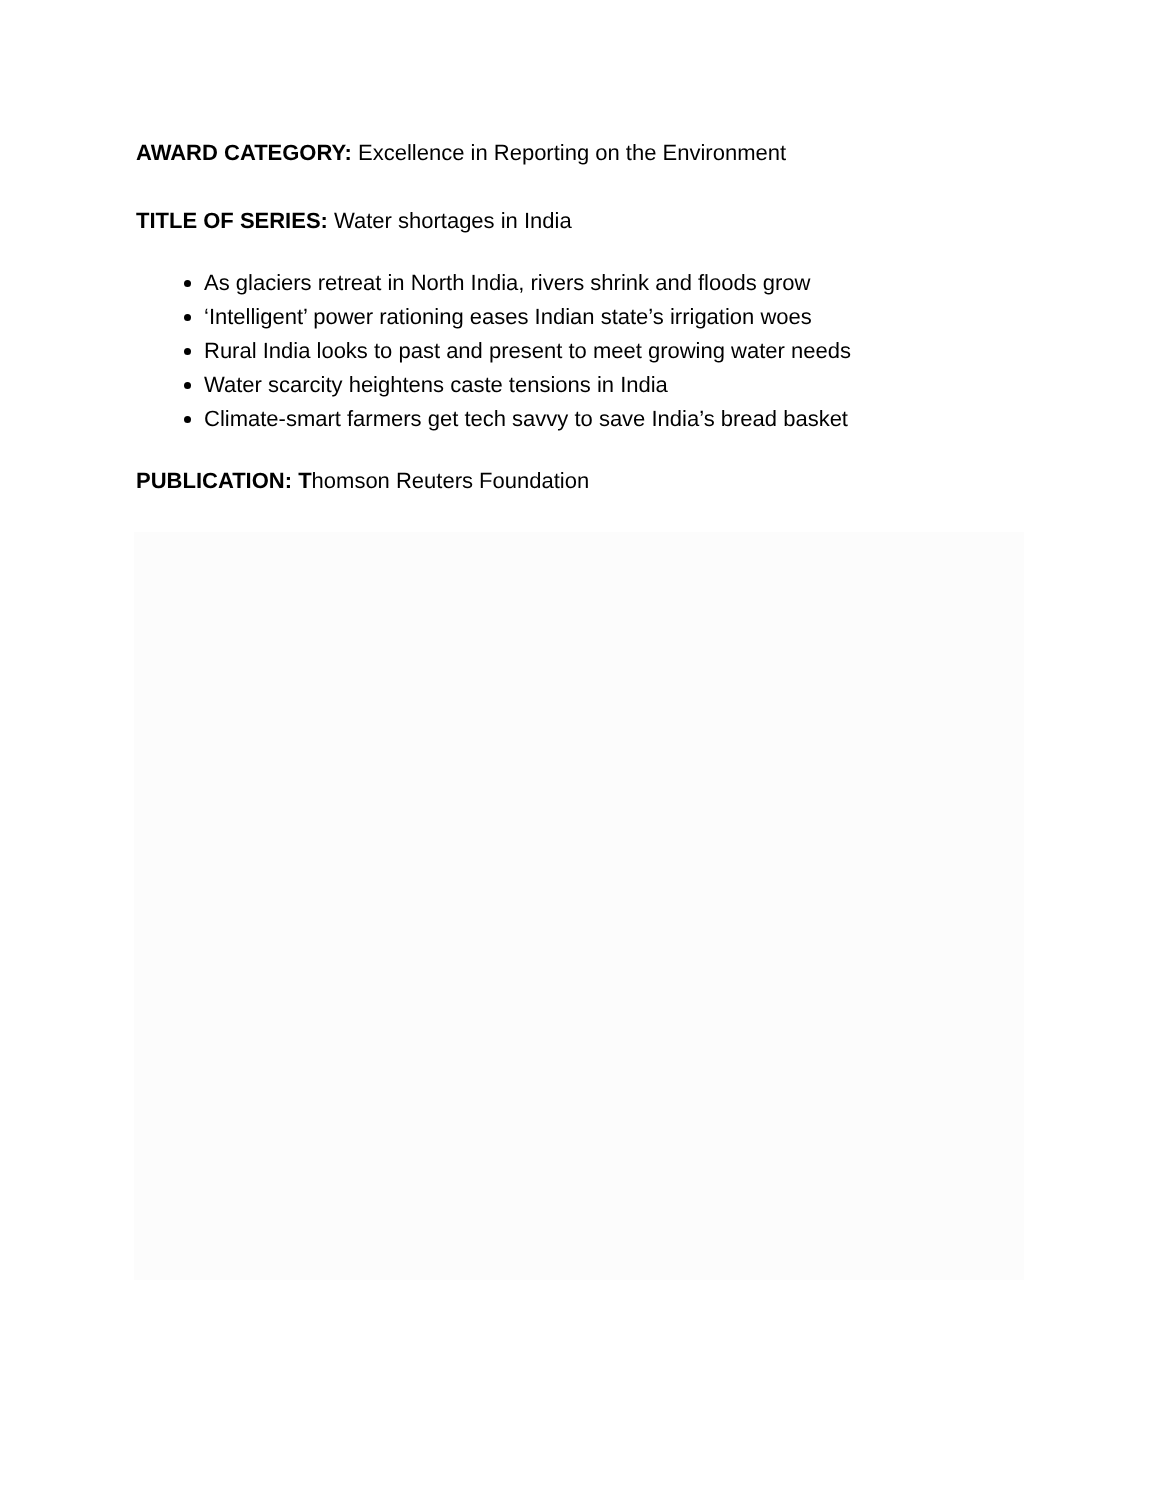AWARD CATEGORY: Excellence in Reporting on the Environment
TITLE OF SERIES: Water shortages in India
As glaciers retreat in North India, rivers shrink and floods grow
‘Intelligent’ power rationing eases Indian state’s irrigation woes
Rural India looks to past and present to meet growing water needs
Water scarcity heightens caste tensions in India
Climate-smart farmers get tech savvy to save India’s bread basket
PUBLICATION: Thomson Reuters Foundation